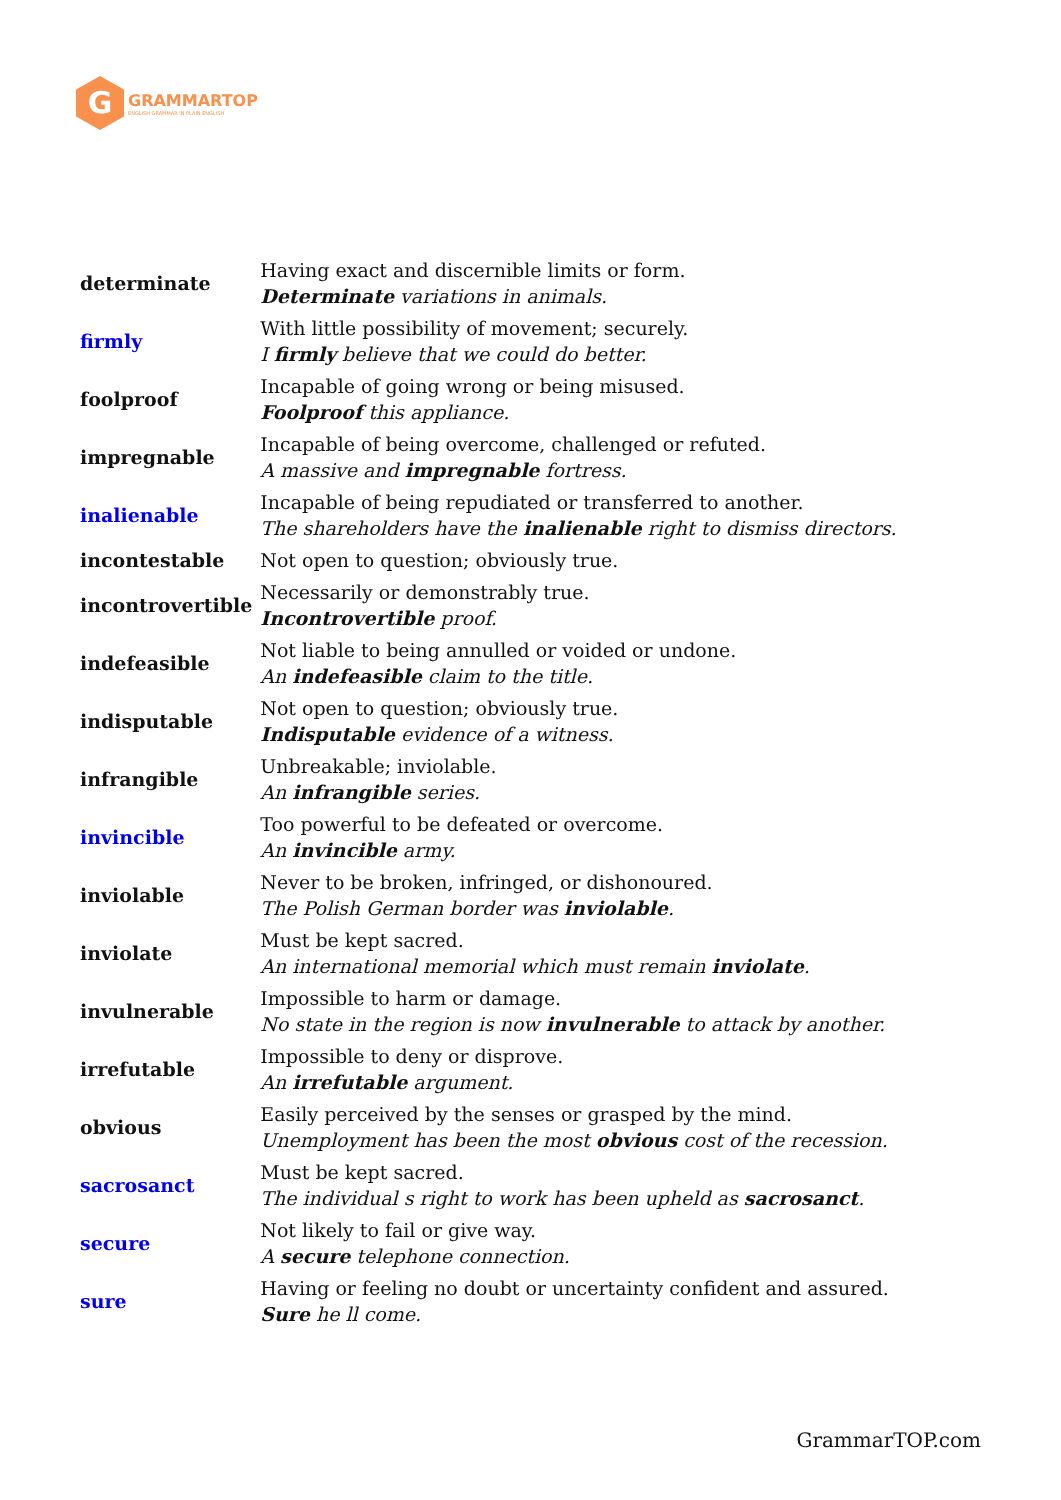G
GRAMMARTOP
ENGLISH GRAMMAR IN PLAIN ENGLISH
| determinate | Having exact and discernible limits or form. Determinate variations in animals. |
| firmly | With little possibility of movement; securely. I firmly believe that we could do better. |
| foolproof | Incapable of going wrong or being misused. Foolproof this appliance. |
| impregnable | Incapable of being overcome, challenged or refuted. A massive and impregnable fortress. |
| inalienable | Incapable of being repudiated or transferred to another. The shareholders have the inalienable right to dismiss directors. |
| incontestable | Not open to question; obviously true. |
| incontrovertible | Necessarily or demonstrably true. Incontrovertible proof. |
| indefeasible | Not liable to being annulled or voided or undone. An indefeasible claim to the title. |
| indisputable | Not open to question; obviously true. Indisputable evidence of a witness. |
| infrangible | Unbreakable; inviolable. An infrangible series. |
| invincible | Too powerful to be defeated or overcome. An invincible army. |
| inviolable | Never to be broken, infringed, or dishonoured. The Polish German border was inviolable . |
| inviolate | Must be kept sacred. An international memorial which must remain inviolate . |
| invulnerable | Impossible to harm or damage. No state in the region is now invulnerable to attack by another. |
| irrefutable | Impossible to deny or disprove. An irrefutable argument. |
| obvious | Easily perceived by the senses or grasped by the mind. Unemployment has been the most obvious cost of the recession. |
| sacrosanct | Must be kept sacred. The individual s right to work has been upheld as sacrosanct . |
| secure | Not likely to fail or give way. A secure telephone connection. |
| sure | Having or feeling no doubt or uncertainty confident and assured. Sure he ll come. |
GrammarTOP.com